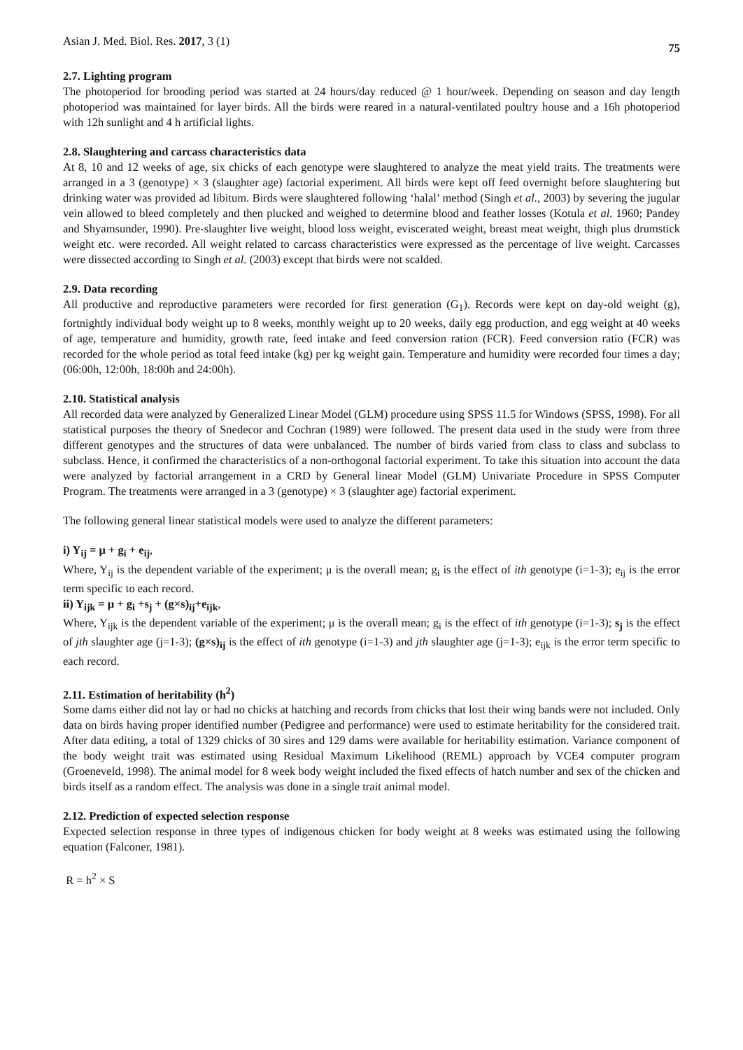Asian J. Med. Biol. Res. 2017, 3 (1) 75
2.7. Lighting program
The photoperiod for brooding period was started at 24 hours/day reduced @ 1 hour/week. Depending on season and day length photoperiod was maintained for layer birds. All the birds were reared in a natural-ventilated poultry house and a 16h photoperiod with 12h sunlight and 4 h artificial lights.
2.8. Slaughtering and carcass characteristics data
At 8, 10 and 12 weeks of age, six chicks of each genotype were slaughtered to analyze the meat yield traits. The treatments were arranged in a 3 (genotype) × 3 (slaughter age) factorial experiment. All birds were kept off feed overnight before slaughtering but drinking water was provided ad libitum. Birds were slaughtered following ‘halal’ method (Singh et al., 2003) by severing the jugular vein allowed to bleed completely and then plucked and weighed to determine blood and feather losses (Kotula et al. 1960; Pandey and Shyamsunder, 1990). Pre-slaughter live weight, blood loss weight, eviscerated weight, breast meat weight, thigh plus drumstick weight etc. were recorded. All weight related to carcass characteristics were expressed as the percentage of live weight. Carcasses were dissected according to Singh et al. (2003) except that birds were not scalded.
2.9. Data recording
All productive and reproductive parameters were recorded for first generation (G<sub>1</sub>). Records were kept on day-old weight (g), fortnightly individual body weight up to 8 weeks, monthly weight up to 20 weeks, daily egg production, and egg weight at 40 weeks of age, temperature and humidity, growth rate, feed intake and feed conversion ration (FCR). Feed conversion ratio (FCR) was recorded for the whole period as total feed intake (kg) per kg weight gain. Temperature and humidity were recorded four times a day; (06:00h, 12:00h, 18:00h and 24:00h).
2.10. Statistical analysis
All recorded data were analyzed by Generalized Linear Model (GLM) procedure using SPSS 11.5 for Windows (SPSS, 1998). For all statistical purposes the theory of Snedecor and Cochran (1989) were followed. The present data used in the study were from three different genotypes and the structures of data were unbalanced. The number of birds varied from class to class and subclass to subclass. Hence, it confirmed the characteristics of a non-orthogonal factorial experiment. To take this situation into account the data were analyzed by factorial arrangement in a CRD by General linear Model (GLM) Univariate Procedure in SPSS Computer Program. The treatments were arranged in a 3 (genotype) × 3 (slaughter age) factorial experiment.
The following general linear statistical models were used to analyze the different parameters:
i) Y<sub>ij</sub> = μ + g<sub>i</sub> + e<sub>ij</sub>,
Where, Y<sub>ij</sub> is the dependent variable of the experiment; μ is the overall mean; g<sub>i</sub> is the effect of ith genotype (i=1-3); e<sub>ij</sub> is the error term specific to each record.
ii) Y<sub>ijk</sub> = μ + g<sub>i</sub> +s<sub>j</sub> + (g×s)<sub>ij</sub>+e<sub>ijk</sub>,
Where, Y<sub>ijk</sub> is the dependent variable of the experiment; μ is the overall mean; g<sub>i</sub> is the effect of ith genotype (i=1-3); s<sub>j</sub> is the effect of jth slaughter age (j=1-3); (g×s)<sub>ij</sub> is the effect of ith genotype (i=1-3) and jth slaughter age (j=1-3); e<sub>ijk</sub> is the error term specific to each record.
2.11. Estimation of heritability (h<sup>2</sup>)
Some dams either did not lay or had no chicks at hatching and records from chicks that lost their wing bands were not included. Only data on birds having proper identified number (Pedigree and performance) were used to estimate heritability for the considered trait. After data editing, a total of 1329 chicks of 30 sires and 129 dams were available for heritability estimation. Variance component of the body weight trait was estimated using Residual Maximum Likelihood (REML) approach by VCE4 computer program (Groeneveld, 1998). The animal model for 8 week body weight included the fixed effects of hatch number and sex of the chicken and birds itself as a random effect. The analysis was done in a single trait animal model.
2.12. Prediction of expected selection response
Expected selection response in three types of indigenous chicken for body weight at 8 weeks was estimated using the following equation (Falconer, 1981).
R = h<sup>2</sup> × S